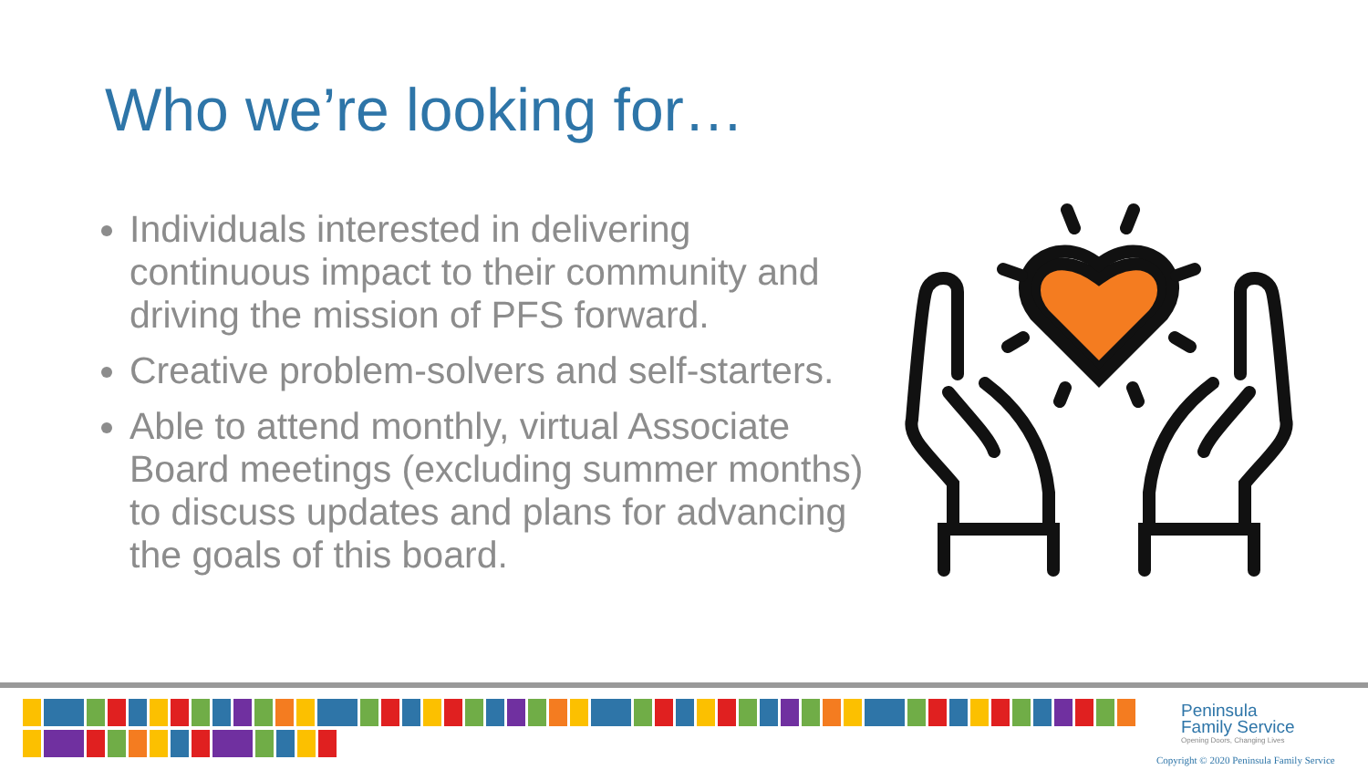Who we’re looking for…
Individuals interested in delivering continuous impact to their community and driving the mission of PFS forward.
Creative problem-solvers and self-starters.
Able to attend monthly, virtual Associate Board meetings (excluding summer months) to discuss updates and plans for advancing the goals of this board.
Peninsula
Family Service
Opening Doors, Changing Lives
Copyright © 2020 Peninsula Family Service